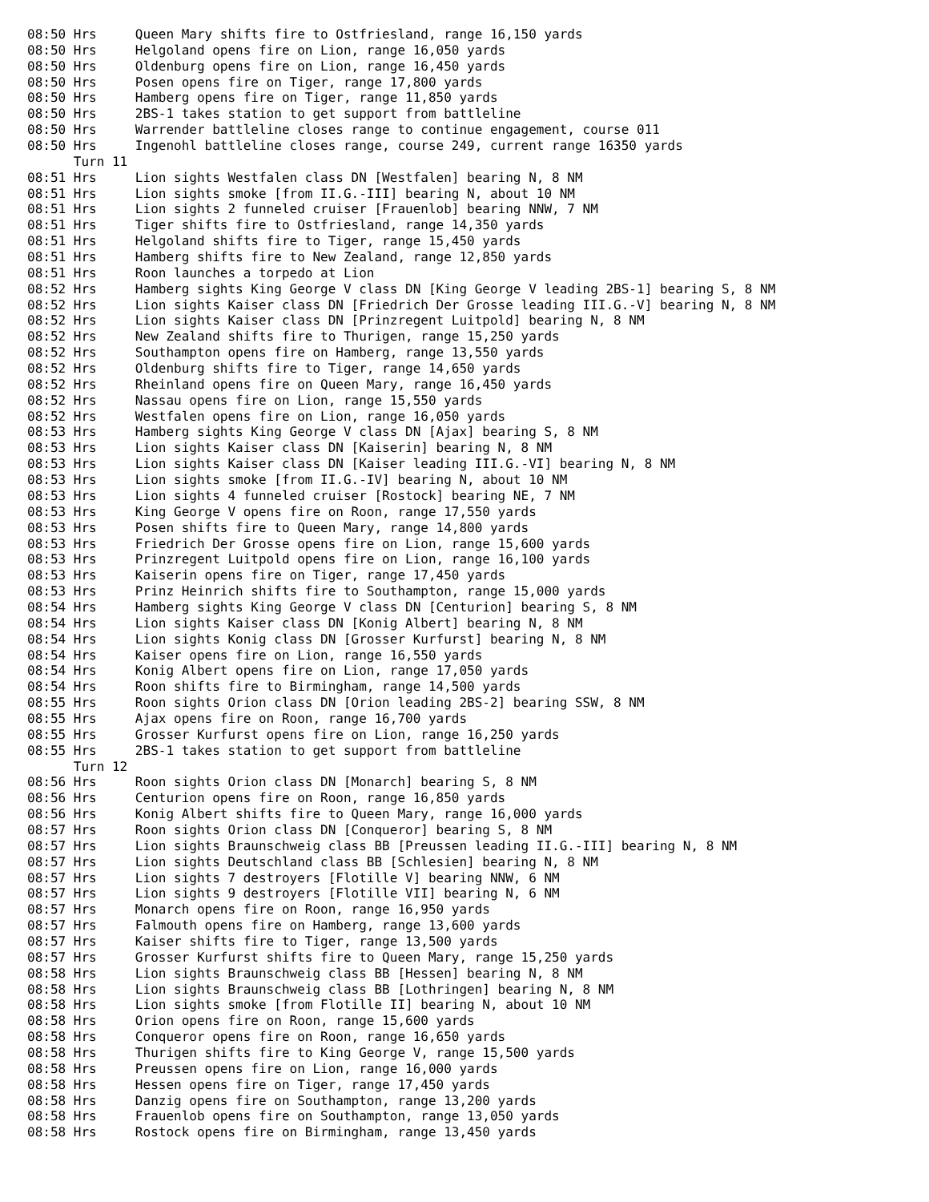08:50 Hrs     Queen Mary shifts fire to Ostfriesland, range 16,150 yards
08:50 Hrs     Helgoland opens fire on Lion, range 16,050 yards
08:50 Hrs     Oldenburg opens fire on Lion, range 16,450 yards
08:50 Hrs     Posen opens fire on Tiger, range 17,800 yards
08:50 Hrs     Hamberg opens fire on Tiger, range 11,850 yards
08:50 Hrs     2BS-1 takes station to get support from battleline
08:50 Hrs     Warrender battleline closes range to continue engagement, course 011
08:50 Hrs     Ingenohl battleline closes range, course 249, current range 16350 yards
      Turn 11
08:51 Hrs     Lion sights Westfalen class DN [Westfalen] bearing N, 8 NM
08:51 Hrs     Lion sights smoke [from II.G.-III] bearing N, about 10 NM
08:51 Hrs     Lion sights 2 funneled cruiser [Frauenlob] bearing NNW, 7 NM
08:51 Hrs     Tiger shifts fire to Ostfriesland, range 14,350 yards
08:51 Hrs     Helgoland shifts fire to Tiger, range 15,450 yards
08:51 Hrs     Hamberg shifts fire to New Zealand, range 12,850 yards
08:51 Hrs     Roon launches a torpedo at Lion
08:52 Hrs     Hamberg sights King George V class DN [King George V leading 2BS-1] bearing S, 8 NM
08:52 Hrs     Lion sights Kaiser class DN [Friedrich Der Grosse leading III.G.-V] bearing N, 8 NM
08:52 Hrs     Lion sights Kaiser class DN [Prinzregent Luitpold] bearing N, 8 NM
08:52 Hrs     New Zealand shifts fire to Thurigen, range 15,250 yards
08:52 Hrs     Southampton opens fire on Hamberg, range 13,550 yards
08:52 Hrs     Oldenburg shifts fire to Tiger, range 14,650 yards
08:52 Hrs     Rheinland opens fire on Queen Mary, range 16,450 yards
08:52 Hrs     Nassau opens fire on Lion, range 15,550 yards
08:52 Hrs     Westfalen opens fire on Lion, range 16,050 yards
08:53 Hrs     Hamberg sights King George V class DN [Ajax] bearing S, 8 NM
08:53 Hrs     Lion sights Kaiser class DN [Kaiserin] bearing N, 8 NM
08:53 Hrs     Lion sights Kaiser class DN [Kaiser leading III.G.-VI] bearing N, 8 NM
08:53 Hrs     Lion sights smoke [from II.G.-IV] bearing N, about 10 NM
08:53 Hrs     Lion sights 4 funneled cruiser [Rostock] bearing NE, 7 NM
08:53 Hrs     King George V opens fire on Roon, range 17,550 yards
08:53 Hrs     Posen shifts fire to Queen Mary, range 14,800 yards
08:53 Hrs     Friedrich Der Grosse opens fire on Lion, range 15,600 yards
08:53 Hrs     Prinzregent Luitpold opens fire on Lion, range 16,100 yards
08:53 Hrs     Kaiserin opens fire on Tiger, range 17,450 yards
08:53 Hrs     Prinz Heinrich shifts fire to Southampton, range 15,000 yards
08:54 Hrs     Hamberg sights King George V class DN [Centurion] bearing S, 8 NM
08:54 Hrs     Lion sights Kaiser class DN [Konig Albert] bearing N, 8 NM
08:54 Hrs     Lion sights Konig class DN [Grosser Kurfurst] bearing N, 8 NM
08:54 Hrs     Kaiser opens fire on Lion, range 16,550 yards
08:54 Hrs     Konig Albert opens fire on Lion, range 17,050 yards
08:54 Hrs     Roon shifts fire to Birmingham, range 14,500 yards
08:55 Hrs     Roon sights Orion class DN [Orion leading 2BS-2] bearing SSW, 8 NM
08:55 Hrs     Ajax opens fire on Roon, range 16,700 yards
08:55 Hrs     Grosser Kurfurst opens fire on Lion, range 16,250 yards
08:55 Hrs     2BS-1 takes station to get support from battleline
      Turn 12
08:56 Hrs     Roon sights Orion class DN [Monarch] bearing S, 8 NM
08:56 Hrs     Centurion opens fire on Roon, range 16,850 yards
08:56 Hrs     Konig Albert shifts fire to Queen Mary, range 16,000 yards
08:57 Hrs     Roon sights Orion class DN [Conqueror] bearing S, 8 NM
08:57 Hrs     Lion sights Braunschweig class BB [Preussen leading II.G.-III] bearing N, 8 NM
08:57 Hrs     Lion sights Deutschland class BB [Schlesien] bearing N, 8 NM
08:57 Hrs     Lion sights 7 destroyers [Flotille V] bearing NNW, 6 NM
08:57 Hrs     Lion sights 9 destroyers [Flotille VII] bearing N, 6 NM
08:57 Hrs     Monarch opens fire on Roon, range 16,950 yards
08:57 Hrs     Falmouth opens fire on Hamberg, range 13,600 yards
08:57 Hrs     Kaiser shifts fire to Tiger, range 13,500 yards
08:57 Hrs     Grosser Kurfurst shifts fire to Queen Mary, range 15,250 yards
08:58 Hrs     Lion sights Braunschweig class BB [Hessen] bearing N, 8 NM
08:58 Hrs     Lion sights Braunschweig class BB [Lothringen] bearing N, 8 NM
08:58 Hrs     Lion sights smoke [from Flotille II] bearing N, about 10 NM
08:58 Hrs     Orion opens fire on Roon, range 15,600 yards
08:58 Hrs     Conqueror opens fire on Roon, range 16,650 yards
08:58 Hrs     Thurigen shifts fire to King George V, range 15,500 yards
08:58 Hrs     Preussen opens fire on Lion, range 16,000 yards
08:58 Hrs     Hessen opens fire on Tiger, range 17,450 yards
08:58 Hrs     Danzig opens fire on Southampton, range 13,200 yards
08:58 Hrs     Frauenlob opens fire on Southampton, range 13,050 yards
08:58 Hrs     Rostock opens fire on Birmingham, range 13,450 yards